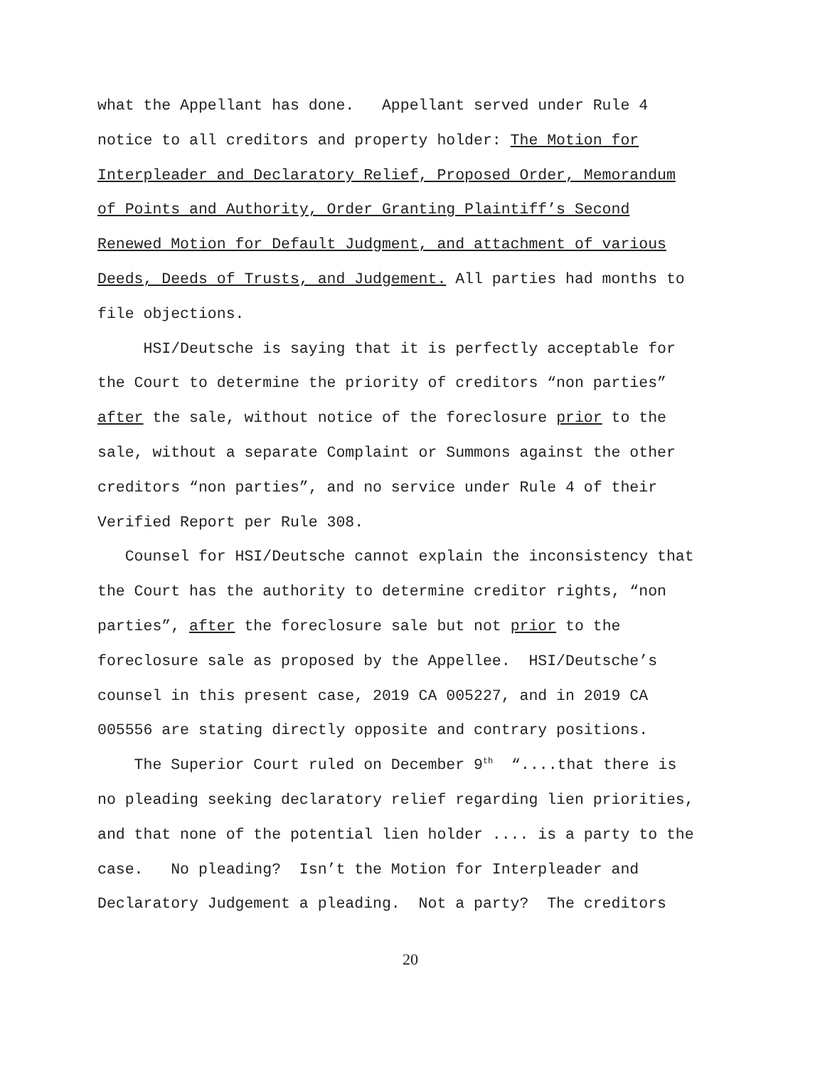what the Appellant has done. Appellant served under Rule 4 notice to all creditors and property holder: The Motion for Interpleader and Declaratory Relief, Proposed Order, Memorandum of Points and Authority, Order Granting Plaintiff’s Second Renewed Motion for Default Judgment, and attachment of various Deeds, Deeds of Trusts, and Judgement. All parties had months to file objections.
HSI/Deutsche is saying that it is perfectly acceptable for the Court to determine the priority of creditors “non parties” after the sale, without notice of the foreclosure prior to the sale, without a separate Complaint or Summons against the other creditors “non parties”, and no service under Rule 4 of their Verified Report per Rule 308.
Counsel for HSI/Deutsche cannot explain the inconsistency that the Court has the authority to determine creditor rights, “non parties”, after the foreclosure sale but not prior to the foreclosure sale as proposed by the Appellee. HSI/Deutsche’s counsel in this present case, 2019 CA 005227, and in 2019 CA 005556 are stating directly opposite and contrary positions.
The Superior Court ruled on December 9<sup>th</sup> “....that there is no pleading seeking declaratory relief regarding lien priorities, and that none of the potential lien holder .... is a party to the case. No pleading? Isn’t the Motion for Interpleader and Declaratory Judgement a pleading. Not a party? The creditors
20